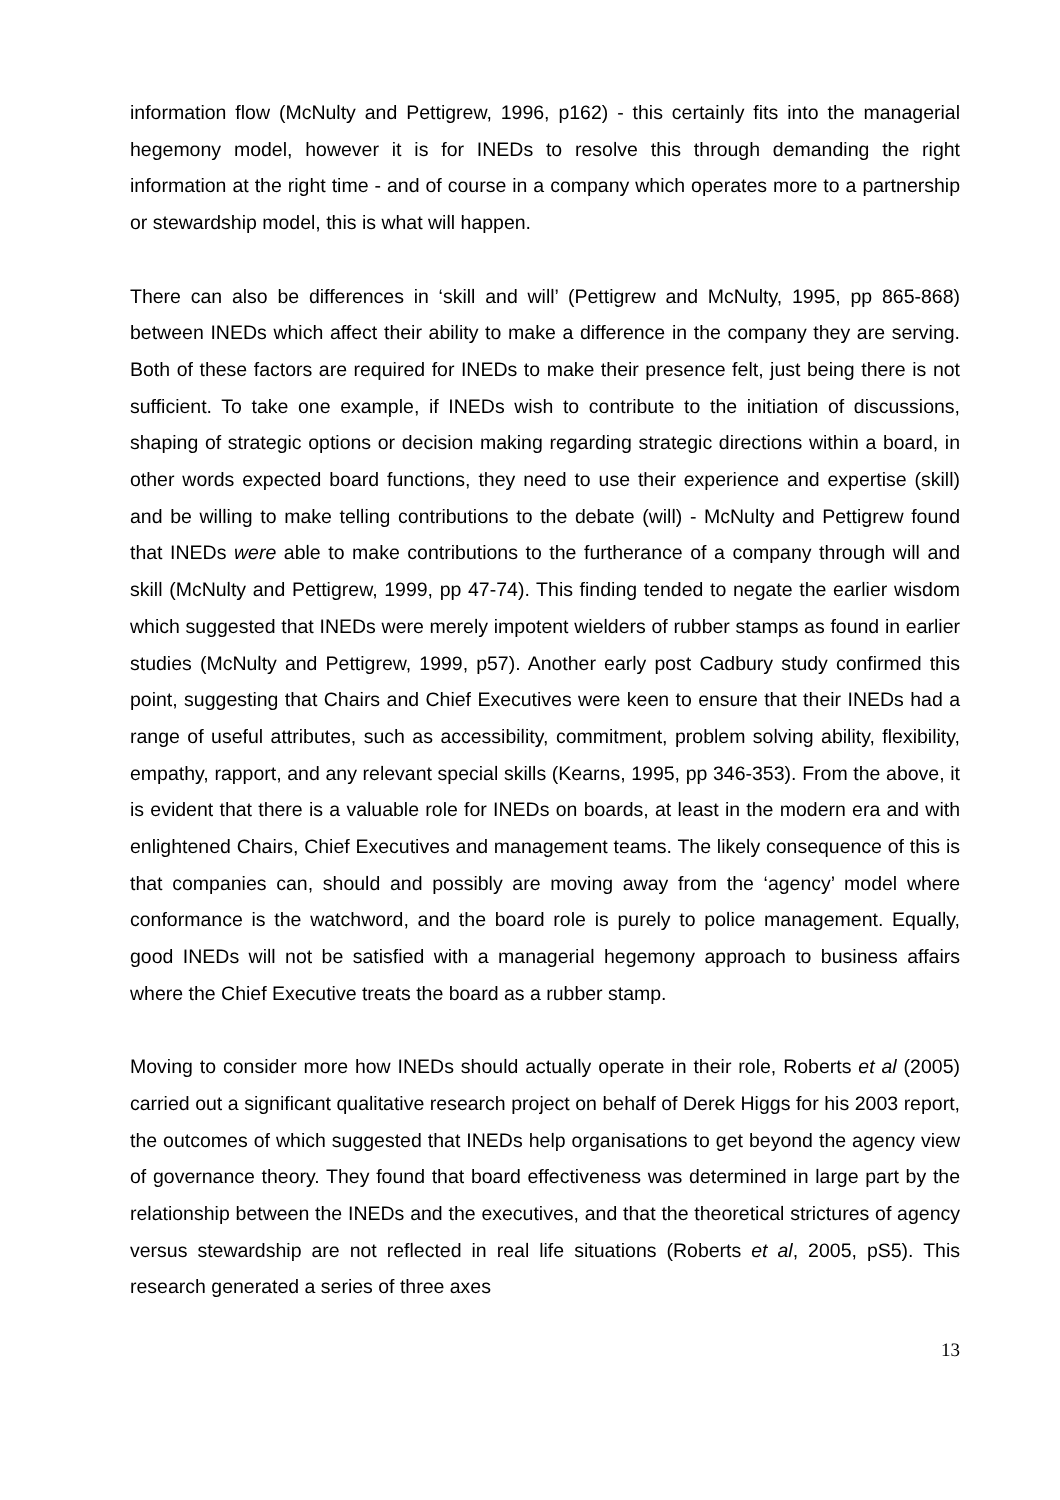information flow (McNulty and Pettigrew, 1996, p162) - this certainly fits into the managerial hegemony model, however it is for INEDs to resolve this through demanding the right information at the right time - and of course in a company which operates more to a partnership or stewardship model, this is what will happen.
There can also be differences in ‘skill and will’ (Pettigrew and McNulty, 1995, pp 865-868) between INEDs which affect their ability to make a difference in the company they are serving. Both of these factors are required for INEDs to make their presence felt, just being there is not sufficient. To take one example, if INEDs wish to contribute to the initiation of discussions, shaping of strategic options or decision making regarding strategic directions within a board, in other words expected board functions, they need to use their experience and expertise (skill) and be willing to make telling contributions to the debate (will) - McNulty and Pettigrew found that INEDs were able to make contributions to the furtherance of a company through will and skill (McNulty and Pettigrew, 1999, pp 47-74). This finding tended to negate the earlier wisdom which suggested that INEDs were merely impotent wielders of rubber stamps as found in earlier studies (McNulty and Pettigrew, 1999, p57). Another early post Cadbury study confirmed this point, suggesting that Chairs and Chief Executives were keen to ensure that their INEDs had a range of useful attributes, such as accessibility, commitment, problem solving ability, flexibility, empathy, rapport, and any relevant special skills (Kearns, 1995, pp 346-353). From the above, it is evident that there is a valuable role for INEDs on boards, at least in the modern era and with enlightened Chairs, Chief Executives and management teams. The likely consequence of this is that companies can, should and possibly are moving away from the ‘agency’ model where conformance is the watchword, and the board role is purely to police management. Equally, good INEDs will not be satisfied with a managerial hegemony approach to business affairs where the Chief Executive treats the board as a rubber stamp.
Moving to consider more how INEDs should actually operate in their role, Roberts et al (2005) carried out a significant qualitative research project on behalf of Derek Higgs for his 2003 report, the outcomes of which suggested that INEDs help organisations to get beyond the agency view of governance theory. They found that board effectiveness was determined in large part by the relationship between the INEDs and the executives, and that the theoretical strictures of agency versus stewardship are not reflected in real life situations (Roberts et al, 2005, pS5). This research generated a series of three axes
13